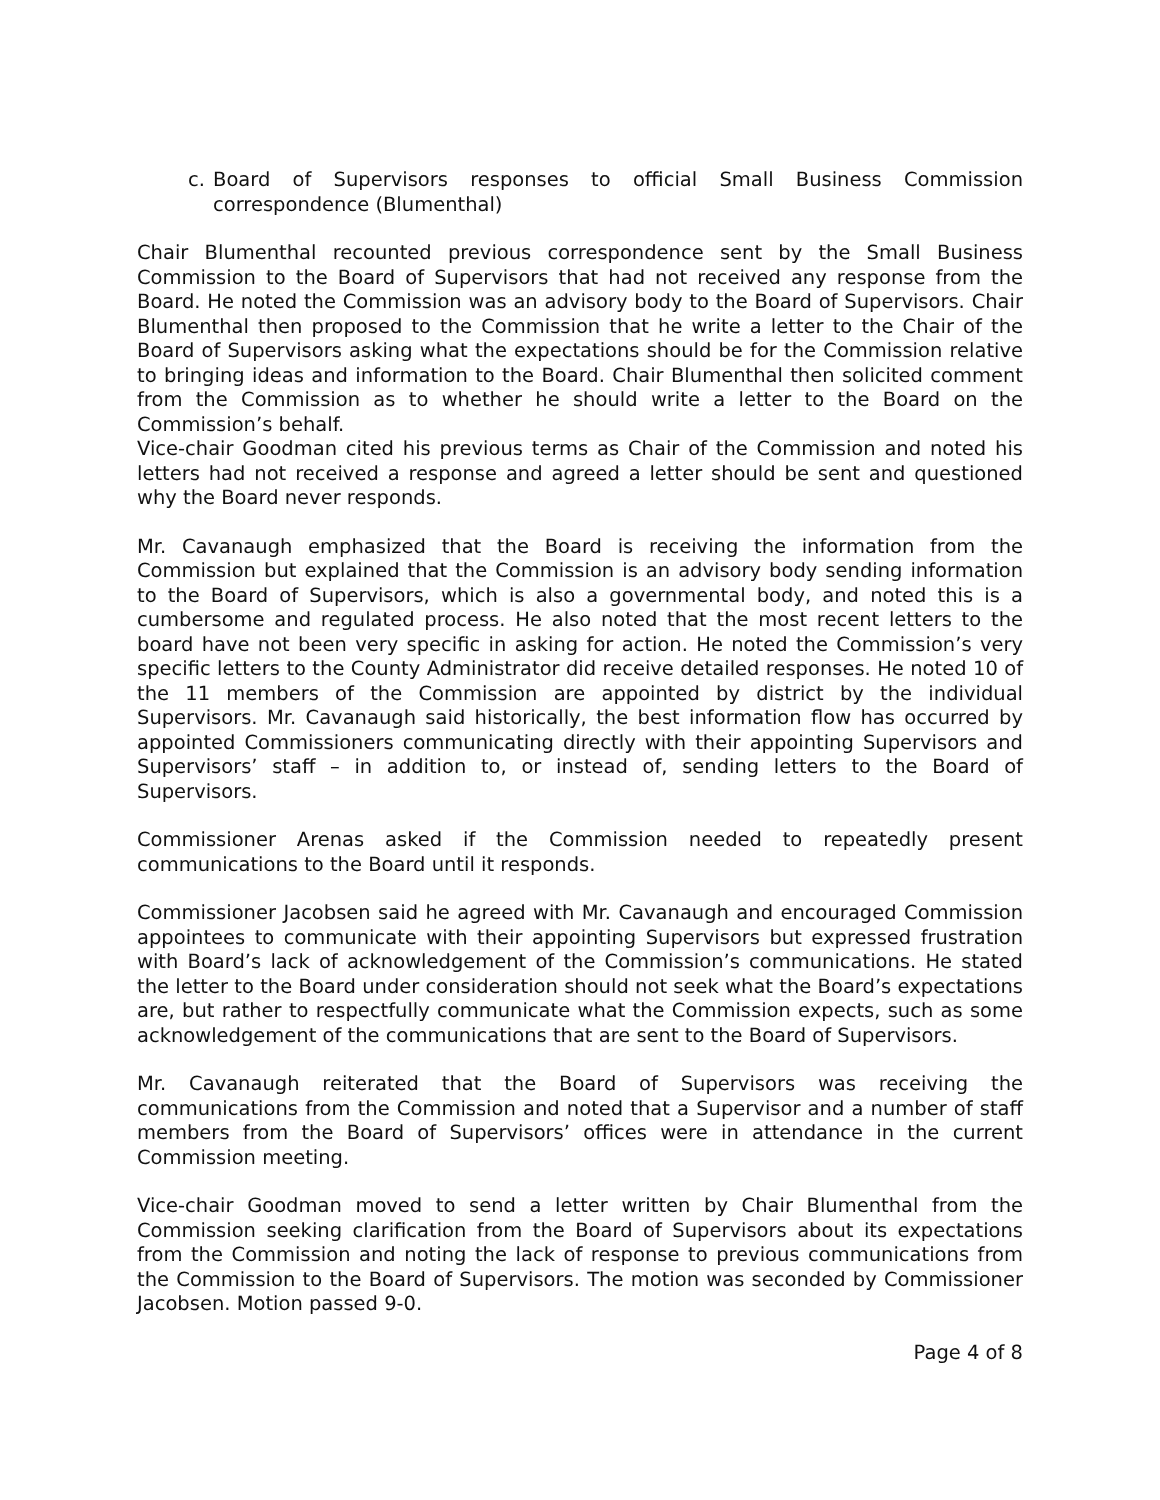c. Board of Supervisors responses to official Small Business Commission correspondence (Blumenthal)
Chair Blumenthal recounted previous correspondence sent by the Small Business Commission to the Board of Supervisors that had not received any response from the Board. He noted the Commission was an advisory body to the Board of Supervisors. Chair Blumenthal then proposed to the Commission that he write a letter to the Chair of the Board of Supervisors asking what the expectations should be for the Commission relative to bringing ideas and information to the Board. Chair Blumenthal then solicited comment from the Commission as to whether he should write a letter to the Board on the Commission’s behalf.
Vice-chair Goodman cited his previous terms as Chair of the Commission and noted his letters had not received a response and agreed a letter should be sent and questioned why the Board never responds.
Mr. Cavanaugh emphasized that the Board is receiving the information from the Commission but explained that the Commission is an advisory body sending information to the Board of Supervisors, which is also a governmental body, and noted this is a cumbersome and regulated process. He also noted that the most recent letters to the board have not been very specific in asking for action. He noted the Commission’s very specific letters to the County Administrator did receive detailed responses. He noted 10 of the 11 members of the Commission are appointed by district by the individual Supervisors. Mr. Cavanaugh said historically, the best information flow has occurred by appointed Commissioners communicating directly with their appointing Supervisors and Supervisors’ staff – in addition to, or instead of, sending letters to the Board of Supervisors.
Commissioner Arenas asked if the Commission needed to repeatedly present communications to the Board until it responds.
Commissioner Jacobsen said he agreed with Mr. Cavanaugh and encouraged Commission appointees to communicate with their appointing Supervisors but expressed frustration with Board’s lack of acknowledgement of the Commission’s communications. He stated the letter to the Board under consideration should not seek what the Board’s expectations are, but rather to respectfully communicate what the Commission expects, such as some acknowledgement of the communications that are sent to the Board of Supervisors.
Mr. Cavanaugh reiterated that the Board of Supervisors was receiving the communications from the Commission and noted that a Supervisor and a number of staff members from the Board of Supervisors’ offices were in attendance in the current Commission meeting.
Vice-chair Goodman moved to send a letter written by Chair Blumenthal from the Commission seeking clarification from the Board of Supervisors about its expectations from the Commission and noting the lack of response to previous communications from the Commission to the Board of Supervisors. The motion was seconded by Commissioner Jacobsen. Motion passed 9-0.
Page 4 of 8